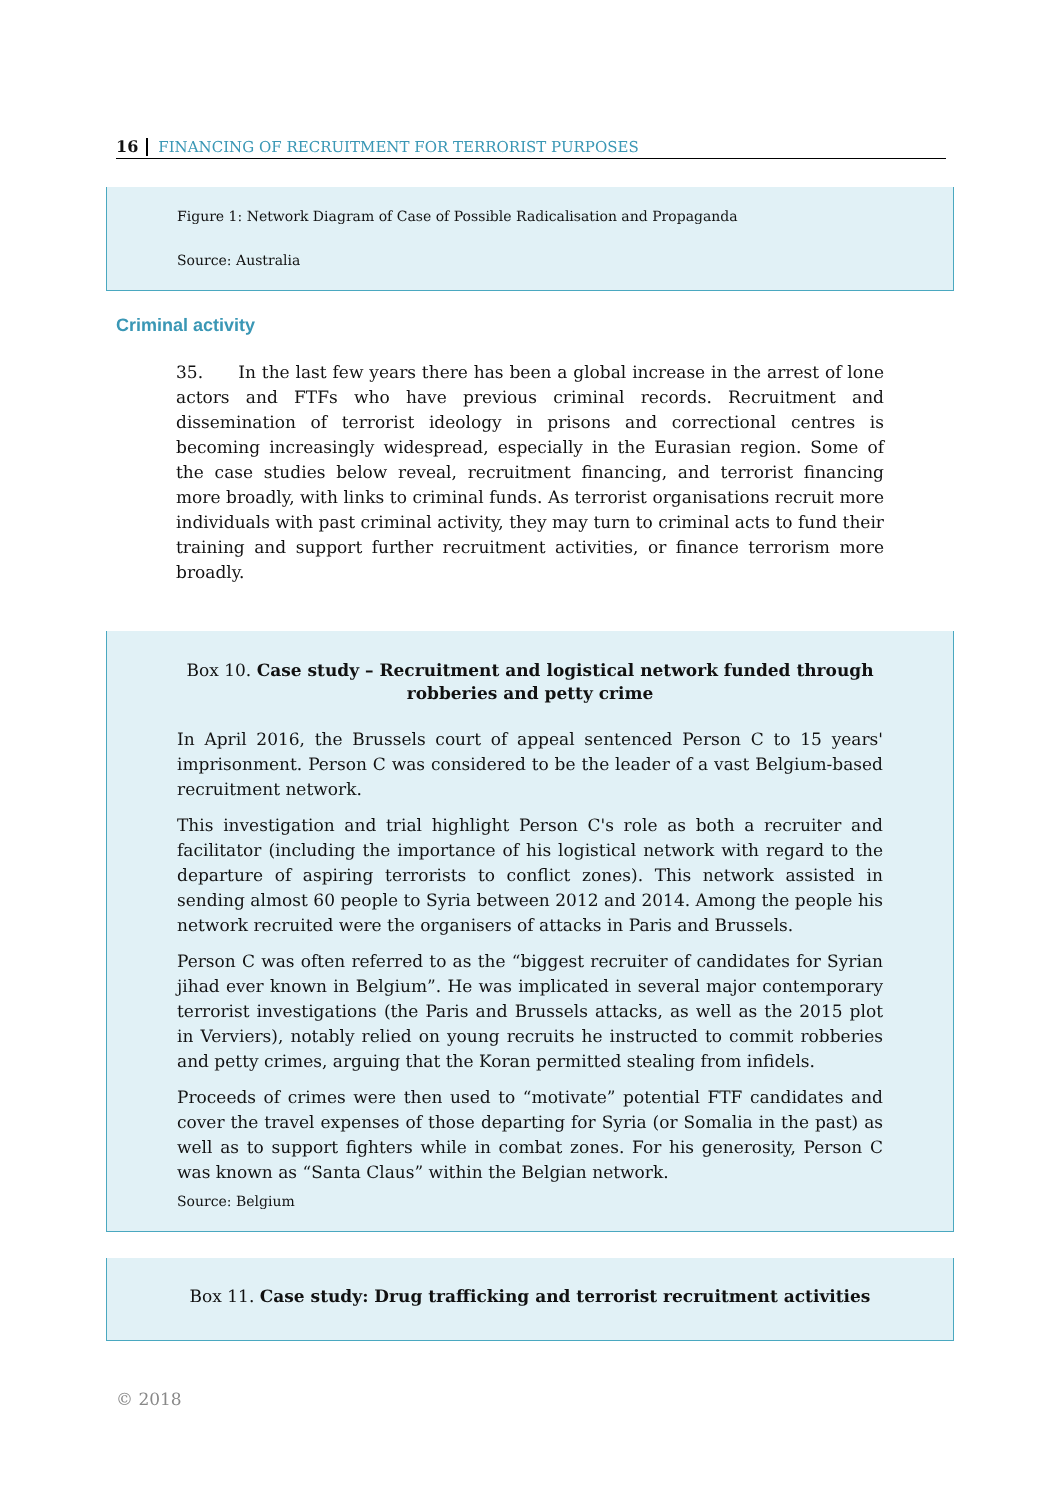16 FINANCING OF RECRUITMENT FOR TERRORIST PURPOSES
Figure 1: Network Diagram of Case of Possible Radicalisation and Propaganda
Source: Australia
Criminal activity
35. In the last few years there has been a global increase in the arrest of lone actors and FTFs who have previous criminal records. Recruitment and dissemination of terrorist ideology in prisons and correctional centres is becoming increasingly widespread, especially in the Eurasian region. Some of the case studies below reveal, recruitment financing, and terrorist financing more broadly, with links to criminal funds. As terrorist organisations recruit more individuals with past criminal activity, they may turn to criminal acts to fund their training and support further recruitment activities, or finance terrorism more broadly.
Box 10. Case study – Recruitment and logistical network funded through robberies and petty crime
In April 2016, the Brussels court of appeal sentenced Person C to 15 years' imprisonment. Person C was considered to be the leader of a vast Belgium-based recruitment network.
This investigation and trial highlight Person C's role as both a recruiter and facilitator (including the importance of his logistical network with regard to the departure of aspiring terrorists to conflict zones). This network assisted in sending almost 60 people to Syria between 2012 and 2014. Among the people his network recruited were the organisers of attacks in Paris and Brussels.
Person C was often referred to as the “biggest recruiter of candidates for Syrian jihad ever known in Belgium”. He was implicated in several major contemporary terrorist investigations (the Paris and Brussels attacks, as well as the 2015 plot in Verviers), notably relied on young recruits he instructed to commit robberies and petty crimes, arguing that the Koran permitted stealing from infidels.
Proceeds of crimes were then used to “motivate” potential FTF candidates and cover the travel expenses of those departing for Syria (or Somalia in the past) as well as to support fighters while in combat zones. For his generosity, Person C was known as “Santa Claus” within the Belgian network.
Source: Belgium
Box 11. Case study: Drug trafficking and terrorist recruitment activities
© 2018